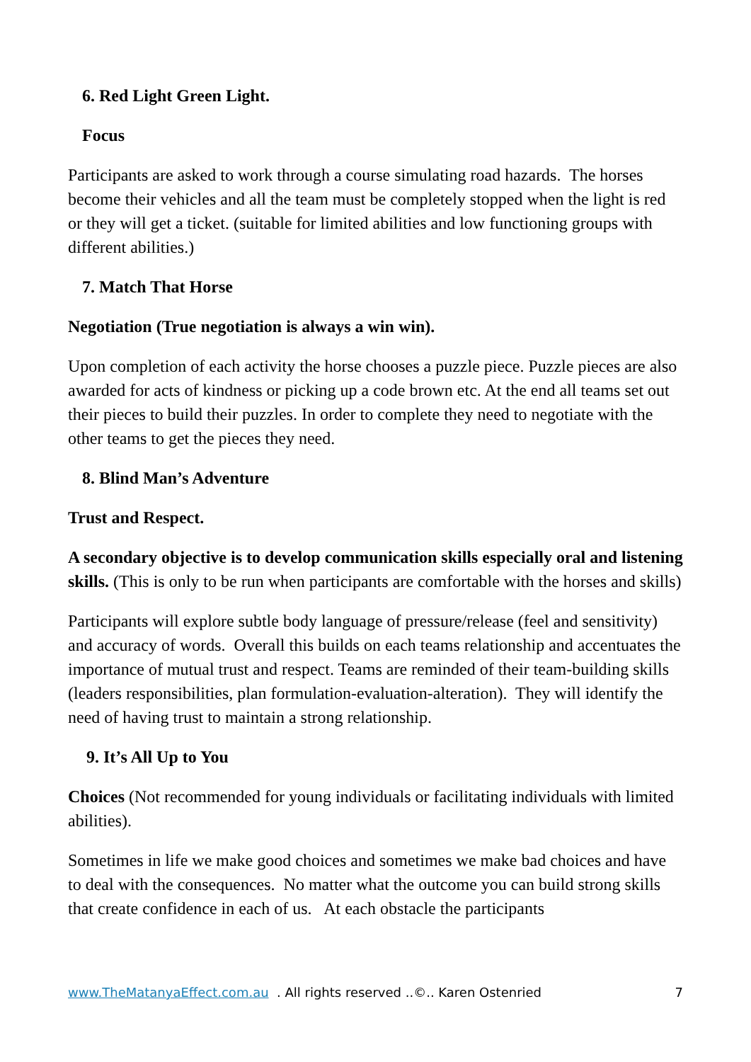6. Red Light Green Light.
Focus
Participants are asked to work through a course simulating road hazards. The horses become their vehicles and all the team must be completely stopped when the light is red or they will get a ticket. (suitable for limited abilities and low functioning groups with different abilities.)
7. Match That Horse
Negotiation (True negotiation is always a win win).
Upon completion of each activity the horse chooses a puzzle piece. Puzzle pieces are also awarded for acts of kindness or picking up a code brown etc. At the end all teams set out their pieces to build their puzzles. In order to complete they need to negotiate with the other teams to get the pieces they need.
8. Blind Man’s Adventure
Trust and Respect.
A secondary objective is to develop communication skills especially oral and listening skills. (This is only to be run when participants are comfortable with the horses and skills)
Participants will explore subtle body language of pressure/release (feel and sensitivity) and accuracy of words. Overall this builds on each teams relationship and accentuates the importance of mutual trust and respect. Teams are reminded of their team-building skills (leaders responsibilities, plan formulation-evaluation-alteration). They will identify the need of having trust to maintain a strong relationship.
9. It’s All Up to You
Choices (Not recommended for young individuals or facilitating individuals with limited abilities).
Sometimes in life we make good choices and sometimes we make bad choices and have to deal with the consequences. No matter what the outcome you can build strong skills that create confidence in each of us. At each obstacle the participants
www.TheMatanyaEffect.com.au . All rights reserved ..©.. Karen Ostenried 7